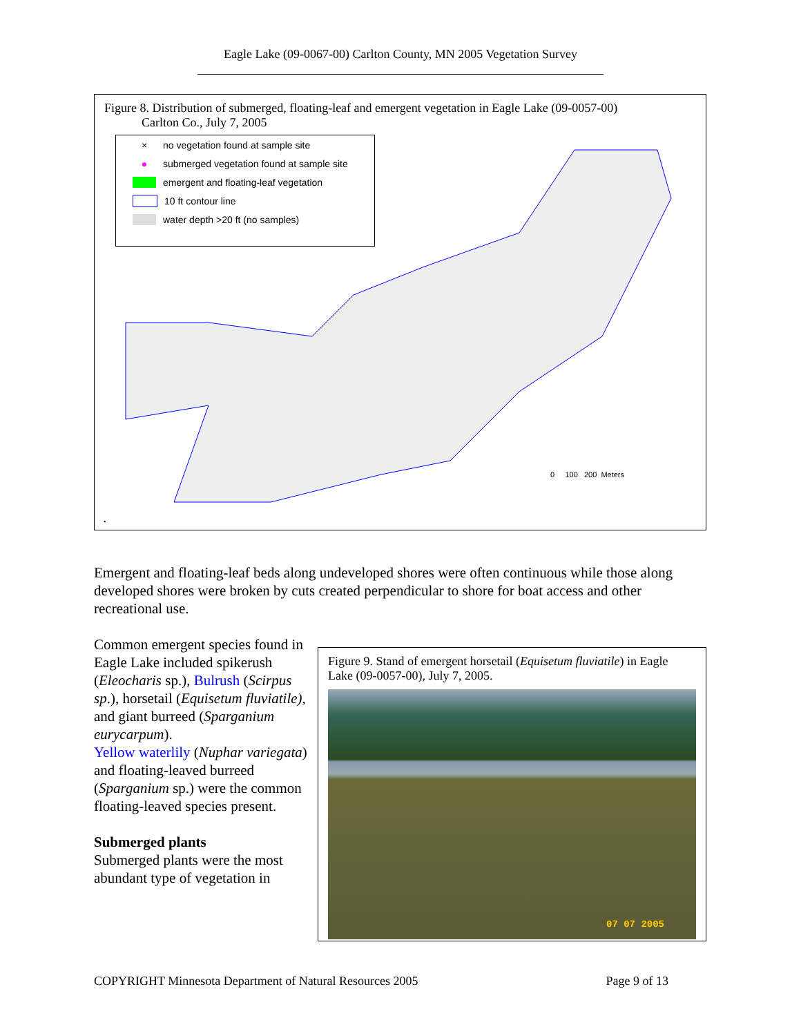Eagle Lake (09-0067-00) Carlton County, MN 2005 Vegetation Survey
Figure 8. Distribution of submerged, floating-leaf and emergent vegetation in Eagle Lake (09-0057-00)
Carlton Co., July 7, 2005
× no vegetation found at sample site
● submerged vegetation found at sample site
emergent and floating-leaf vegetation
10 ft contour line
water depth >20 ft (no samples)
0 100 200 Meters
.
Emergent and floating-leaf beds along undeveloped shores were often continuous while those along developed shores were broken by cuts created perpendicular to shore for boat access and other recreational use.
Common emergent species found in Eagle Lake included spikerush (Eleocharis sp.), Bulrush (Scirpus sp.), horsetail (Equisetum fluviatile), and giant burreed (Sparganium eurycarpum).
Yellow waterlily (Nuphar variegata) and floating-leaved burreed (Sparganium sp.) were the common floating-leaved species present.
Submerged plants
Submerged plants were the most abundant type of vegetation in
Figure 9. Stand of emergent horsetail (Equisetum fluviatile) in Eagle Lake (09-0057-00), July 7, 2005.
07 07 2005
COPYRIGHT Minnesota Department of Natural Resources 2005 Page 9 of 13